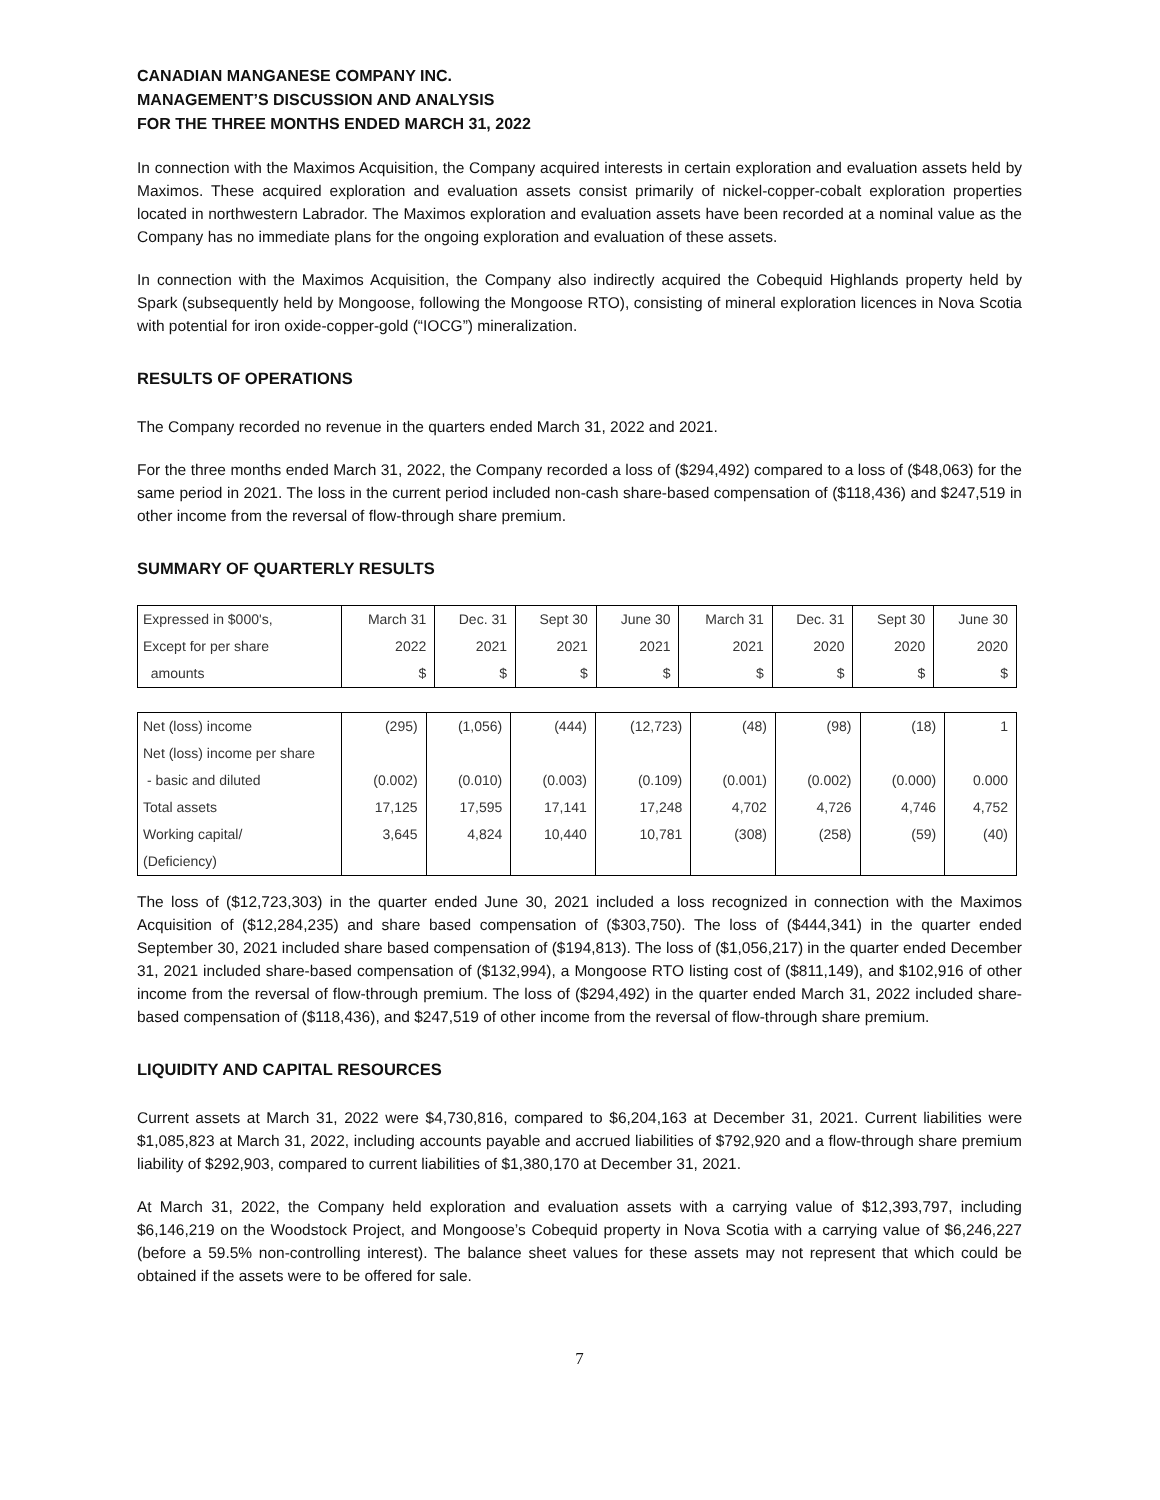CANADIAN MANGANESE COMPANY INC.
MANAGEMENT’S DISCUSSION AND ANALYSIS
FOR THE THREE MONTHS ENDED MARCH 31, 2022
In connection with the Maximos Acquisition, the Company acquired interests in certain exploration and evaluation assets held by Maximos. These acquired exploration and evaluation assets consist primarily of nickel-copper-cobalt exploration properties located in northwestern Labrador. The Maximos exploration and evaluation assets have been recorded at a nominal value as the Company has no immediate plans for the ongoing exploration and evaluation of these assets.
In connection with the Maximos Acquisition, the Company also indirectly acquired the Cobequid Highlands property held by Spark (subsequently held by Mongoose, following the Mongoose RTO), consisting of mineral exploration licences in Nova Scotia with potential for iron oxide-copper-gold (“IOCG”) mineralization.
RESULTS OF OPERATIONS
The Company recorded no revenue in the quarters ended March 31, 2022 and 2021.
For the three months ended March 31, 2022, the Company recorded a loss of ($294,492) compared to a loss of ($48,063) for the same period in 2021. The loss in the current period included non-cash share-based compensation of ($118,436) and $247,519 in other income from the reversal of flow-through share premium.
SUMMARY OF QUARTERLY RESULTS
| Expressed in $000's, | March 31 | Dec. 31 | Sept 30 | June 30 | March 31 | Dec. 31 | Sept 30 | June 30 |
| Except for per share | 2022 | 2021 | 2021 | 2021 | 2021 | 2020 | 2020 | 2020 |
| amounts | $ | $ | $ | $ | $ | $ | $ | $ |
| Net (loss) income | (295) | (1,056) | (444) | (12,723) | (48) | (98) | (18) | 1 |
| Net (loss) income per share | | | | | | | | |
| - basic and diluted | (0.002) | (0.010) | (0.003) | (0.109) | (0.001) | (0.002) | (0.000) | 0.000 |
| Total assets | 17,125 | 17,595 | 17,141 | 17,248 | 4,702 | 4,726 | 4,746 | 4,752 |
| Working capital/ | 3,645 | 4,824 | 10,440 | 10,781 | (308) | (258) | (59) | (40) |
| (Deficiency) | | | | | | | | |
The loss of ($12,723,303) in the quarter ended June 30, 2021 included a loss recognized in connection with the Maximos Acquisition of ($12,284,235) and share based compensation of ($303,750). The loss of ($444,341) in the quarter ended September 30, 2021 included share based compensation of ($194,813). The loss of ($1,056,217) in the quarter ended December 31, 2021 included share-based compensation of ($132,994), a Mongoose RTO listing cost of ($811,149), and $102,916 of other income from the reversal of flow-through premium. The loss of ($294,492) in the quarter ended March 31, 2022 included share-based compensation of ($118,436), and $247,519 of other income from the reversal of flow-through share premium.
LIQUIDITY AND CAPITAL RESOURCES
Current assets at March 31, 2022 were $4,730,816, compared to $6,204,163 at December 31, 2021. Current liabilities were $1,085,823 at March 31, 2022, including accounts payable and accrued liabilities of $792,920 and a flow-through share premium liability of $292,903, compared to current liabilities of $1,380,170 at December 31, 2021.
At March 31, 2022, the Company held exploration and evaluation assets with a carrying value of $12,393,797, including $6,146,219 on the Woodstock Project, and Mongoose’s Cobequid property in Nova Scotia with a carrying value of $6,246,227 (before a 59.5% non-controlling interest). The balance sheet values for these assets may not represent that which could be obtained if the assets were to be offered for sale.
7